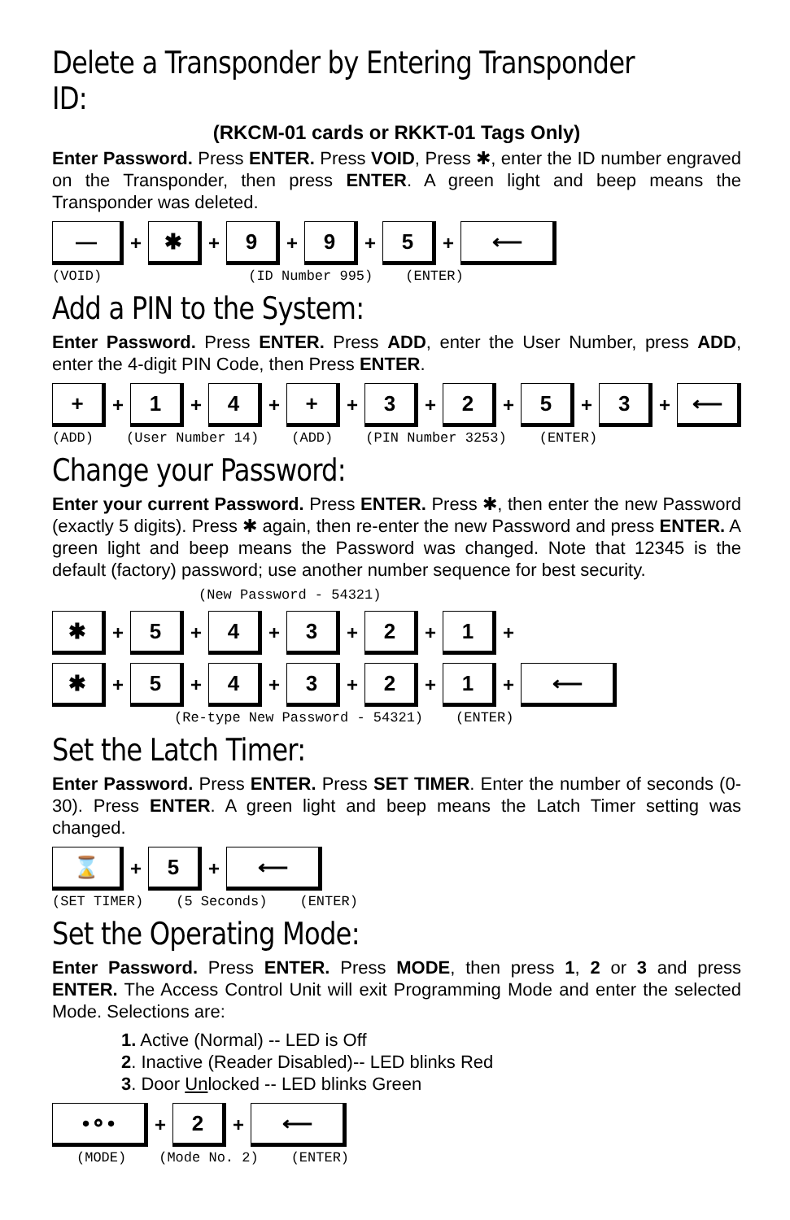Delete a Transponder by Entering Transponder ID:
(RKCM-01 cards or RKKT-01 Tags Only)
Enter Password. Press ENTER. Press VOID, Press ✱, enter the ID number engraved on the Transponder, then press ENTER. A green light and beep means the Transponder was deleted.
—
+
✱
+
9
+
9
+
5
+
⟵
(VOID) (ID Number 995) (ENTER)
Add a PIN to the System:
Enter Password. Press ENTER. Press ADD, enter the User Number, press ADD, enter the 4-digit PIN Code, then Press ENTER.
+
+
1
+
4
+
+
+
3
+
2
+
5
+
3
+
⟵
(ADD) (User Number 14) (ADD) (PIN Number 3253) (ENTER)
Change your Password:
Enter your current Password. Press ENTER. Press ✱, then enter the new Password (exactly 5 digits). Press ✱ again, then re-enter the new Password and press ENTER. A green light and beep means the Password was changed. Note that 12345 is the default (factory) password; use another number sequence for best security.
(New Password - 54321)
✱
+
5
+
4
+
3
+
2
+
1
+
✱
+
5
+
4
+
3
+
2
+
1
+
⟵
(Re-type New Password - 54321) (ENTER)
Set the Latch Timer:
Enter Password. Press ENTER. Press SET TIMER. Enter the number of seconds (0-30). Press ENTER. A green light and beep means the Latch Timer setting was changed.
⌛
+
5
+
⟵
(SET TIMER) (5 Seconds) (ENTER)
Set the Operating Mode:
Enter Password. Press ENTER. Press MODE, then press 1, 2 or 3 and press ENTER. The Access Control Unit will exit Programming Mode and enter the selected Mode. Selections are:
1. Active (Normal) -- LED is Off
2. Inactive (Reader Disabled)-- LED blinks Red
3. Door Unlocked -- LED blinks Green
•⚬•
+
2
+
⟵
(MODE) (Mode No. 2) (ENTER)